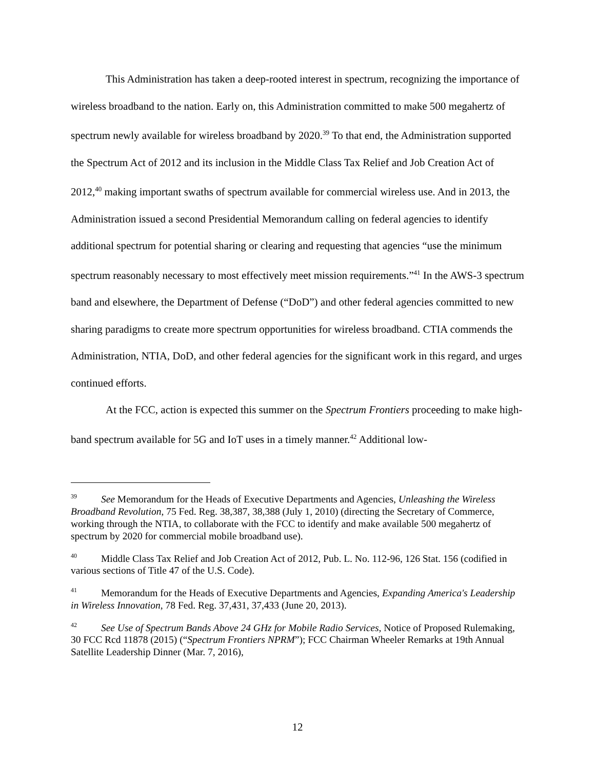This Administration has taken a deep-rooted interest in spectrum, recognizing the importance of wireless broadband to the nation. Early on, this Administration committed to make 500 megahertz of spectrum newly available for wireless broadband by 2020.<sup>39</sup> To that end, the Administration supported the Spectrum Act of 2012 and its inclusion in the Middle Class Tax Relief and Job Creation Act of 2012,<sup>40</sup> making important swaths of spectrum available for commercial wireless use. And in 2013, the Administration issued a second Presidential Memorandum calling on federal agencies to identify additional spectrum for potential sharing or clearing and requesting that agencies “use the minimum spectrum reasonably necessary to most effectively meet mission requirements.”<sup>41</sup> In the AWS-3 spectrum band and elsewhere, the Department of Defense (“DoD”) and other federal agencies committed to new sharing paradigms to create more spectrum opportunities for wireless broadband. CTIA commends the Administration, NTIA, DoD, and other federal agencies for the significant work in this regard, and urges continued efforts.
At the FCC, action is expected this summer on the Spectrum Frontiers proceeding to make high-band spectrum available for 5G and IoT uses in a timely manner.<sup>42</sup> Additional low-
<sup>39</sup> See Memorandum for the Heads of Executive Departments and Agencies, Unleashing the Wireless Broadband Revolution, 75 Fed. Reg. 38,387, 38,388 (July 1, 2010) (directing the Secretary of Commerce, working through the NTIA, to collaborate with the FCC to identify and make available 500 megahertz of spectrum by 2020 for commercial mobile broadband use).
<sup>40</sup> Middle Class Tax Relief and Job Creation Act of 2012, Pub. L. No. 112-96, 126 Stat. 156 (codified in various sections of Title 47 of the U.S. Code).
<sup>41</sup> Memorandum for the Heads of Executive Departments and Agencies, Expanding America's Leadership in Wireless Innovation, 78 Fed. Reg. 37,431, 37,433 (June 20, 2013).
<sup>42</sup> See Use of Spectrum Bands Above 24 GHz for Mobile Radio Services, Notice of Proposed Rulemaking, 30 FCC Rcd 11878 (2015) (“Spectrum Frontiers NPRM”); FCC Chairman Wheeler Remarks at 19th Annual Satellite Leadership Dinner (Mar. 7, 2016),
12